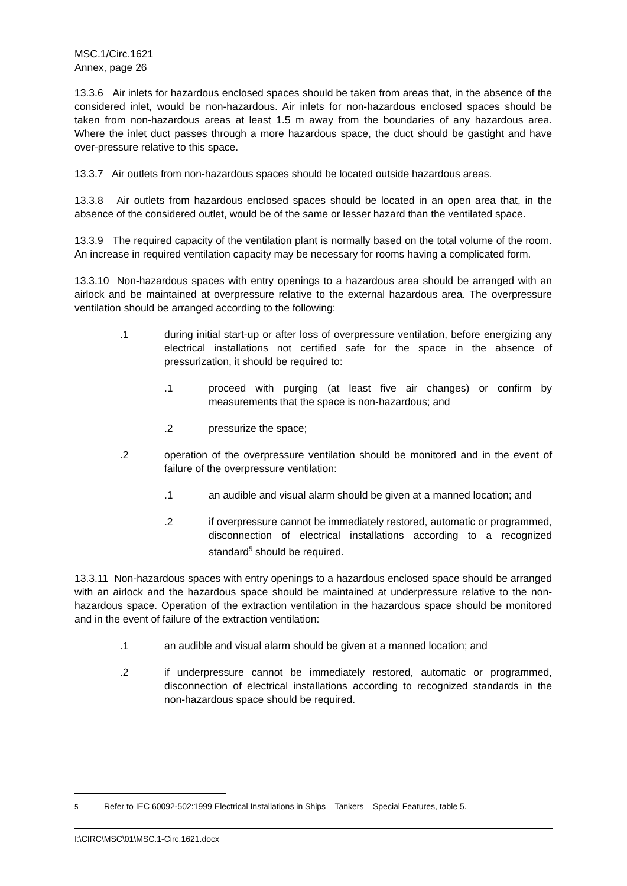MSC.1/Circ.1621
Annex, page 26
13.3.6 Air inlets for hazardous enclosed spaces should be taken from areas that, in the absence of the considered inlet, would be non-hazardous. Air inlets for non-hazardous enclosed spaces should be taken from non-hazardous areas at least 1.5 m away from the boundaries of any hazardous area. Where the inlet duct passes through a more hazardous space, the duct should be gastight and have over-pressure relative to this space.
13.3.7 Air outlets from non-hazardous spaces should be located outside hazardous areas.
13.3.8 Air outlets from hazardous enclosed spaces should be located in an open area that, in the absence of the considered outlet, would be of the same or lesser hazard than the ventilated space.
13.3.9 The required capacity of the ventilation plant is normally based on the total volume of the room. An increase in required ventilation capacity may be necessary for rooms having a complicated form.
13.3.10 Non-hazardous spaces with entry openings to a hazardous area should be arranged with an airlock and be maintained at overpressure relative to the external hazardous area. The overpressure ventilation should be arranged according to the following:
.1 during initial start-up or after loss of overpressure ventilation, before energizing any electrical installations not certified safe for the space in the absence of pressurization, it should be required to:
.1 proceed with purging (at least five air changes) or confirm by measurements that the space is non-hazardous; and
.2 pressurize the space;
.2 operation of the overpressure ventilation should be monitored and in the event of failure of the overpressure ventilation:
.1 an audible and visual alarm should be given at a manned location; and
.2 if overpressure cannot be immediately restored, automatic or programmed, disconnection of electrical installations according to a recognized standard<sup>5</sup> should be required.
13.3.11 Non-hazardous spaces with entry openings to a hazardous enclosed space should be arranged with an airlock and the hazardous space should be maintained at underpressure relative to the non-hazardous space. Operation of the extraction ventilation in the hazardous space should be monitored and in the event of failure of the extraction ventilation:
.1 an audible and visual alarm should be given at a manned location; and
.2 if underpressure cannot be immediately restored, automatic or programmed, disconnection of electrical installations according to recognized standards in the non-hazardous space should be required.
<sup>5</sup> Refer to IEC 60092-502:1999 Electrical Installations in Ships – Tankers – Special Features, table 5.
I:\CIRC\MSC\01\MSC.1-Circ.1621.docx